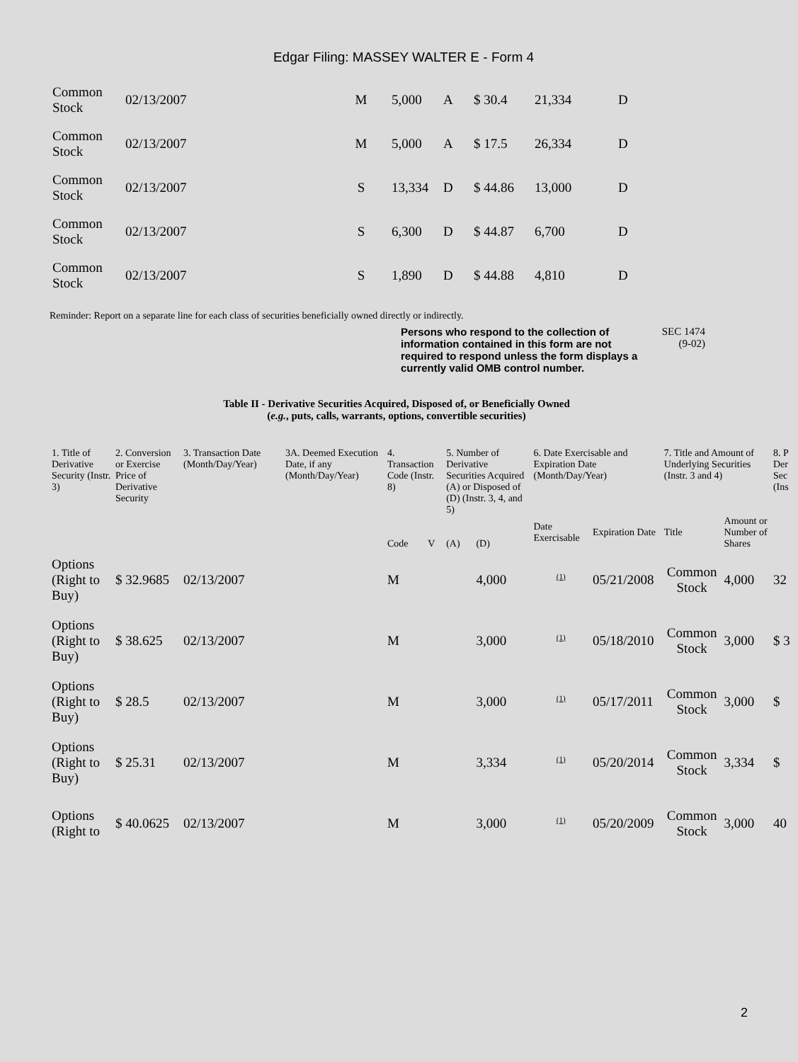Edgar Filing: MASSEY WALTER E - Form 4
| Common Stock | 02/13/2007 | M | 5,000 | A | $ 30.4 | 21,334 | D |
| Common Stock | 02/13/2007 | M | 5,000 | A | $ 17.5 | 26,334 | D |
| Common Stock | 02/13/2007 | S | 13,334 | D | $ 44.86 | 13,000 | D |
| Common Stock | 02/13/2007 | S | 6,300 | D | $ 44.87 | 6,700 | D |
| Common Stock | 02/13/2007 | S | 1,890 | D | $ 44.88 | 4,810 | D |
Reminder: Report on a separate line for each class of securities beneficially owned directly or indirectly.
Persons who respond to the collection of information contained in this form are not required to respond unless the form displays a currently valid OMB control number. SEC 1474 (9-02)
Table II - Derivative Securities Acquired, Disposed of, or Beneficially Owned
(e.g., puts, calls, warrants, options, convertible securities)
| 1. Title of Derivative Security (Instr. 3) | 2. Conversion or Exercise Price of Derivative Security | 3. Transaction Date (Month/Day/Year) | 3A. Deemed Execution Date, if any (Month/Day/Year) | 4. Transaction Code (Instr. 8) | | 5. Number of Derivative Securities Acquired (A) or Disposed of (D) (Instr. 3, 4, and 5) | | 6. Date Exercisable and Expiration Date (Month/Day/Year) | | 7. Title and Amount of Underlying Securities (Instr. 3 and 4) | | 8. P Der Sec (Ins |
| --- | --- | --- | --- | --- | --- | --- | --- | --- | --- | --- | --- | --- |
| | | | | Code | V | (A) | (D) | Date Exercisable | Expiration Date | Title | Amount or Number of Shares | |
| Options (Right to Buy) | $ 32.9685 | 02/13/2007 | | M | | | 4,000 | <sup>(1)</sup> | 05/21/2008 | Common Stock | 4,000 | 32 |
| Options (Right to Buy) | $ 38.625 | 02/13/2007 | | M | | | 3,000 | <sup>(1)</sup> | 05/18/2010 | Common Stock | 3,000 | $ 3 |
| Options (Right to Buy) | $ 28.5 | 02/13/2007 | | M | | | 3,000 | <sup>(1)</sup> | 05/17/2011 | Common Stock | 3,000 | $ |
| Options (Right to Buy) | $ 25.31 | 02/13/2007 | | M | | | 3,334 | <sup>(1)</sup> | 05/20/2014 | Common Stock | 3,334 | $ |
| Options (Right to | $ 40.0625 | 02/13/2007 | | M | | | 3,000 | <sup>(1)</sup> | 05/20/2009 | Common Stock | 3,000 | 40 |
2